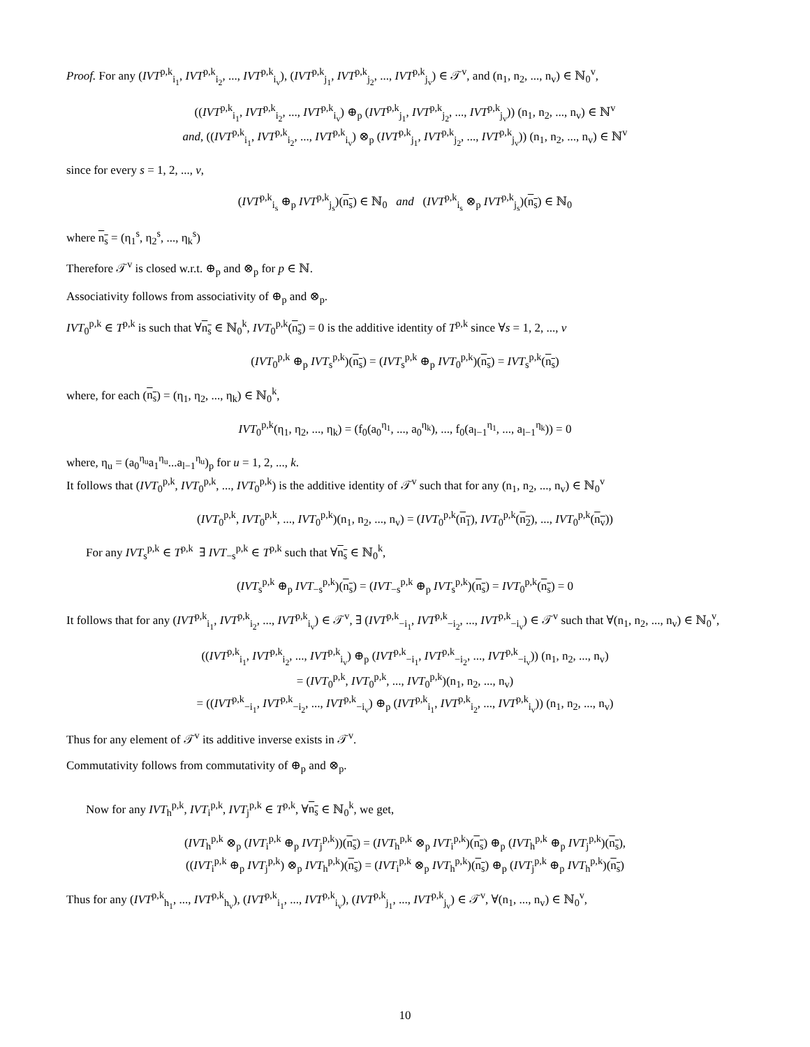Proof. For any (IVT<sup>p,k</sup><sub>i<sub>1</sub></sub>, IVT<sup>p,k</sup><sub>i<sub>2</sub></sub>, ..., IVT<sup>p,k</sup><sub>i<sub>v</sub></sub>), (IVT<sup>p,k</sup><sub>j<sub>1</sub></sub>, IVT<sup>p,k</sup><sub>j<sub>2</sub></sub>, ..., IVT<sup>p,k</sup><sub>j<sub>v</sub></sub>) ∈ 𝒯<sup>v</sup>, and (n<sub>1</sub>, n<sub>2</sub>, ..., n<sub>v</sub>) ∈ ℕ<sub>0</sub><sup>v</sup>,
((IVT<sup>p,k</sup><sub>i<sub>1</sub></sub>, IVT<sup>p,k</sup><sub>i<sub>2</sub></sub>, ..., IVT<sup>p,k</sup><sub>i<sub>v</sub></sub>) ⊕<sub>p</sub> (IVT<sup>p,k</sup><sub>j<sub>1</sub></sub>, IVT<sup>p,k</sup><sub>j<sub>2</sub></sub>, ..., IVT<sup>p,k</sup><sub>j<sub>v</sub></sub>)) (n<sub>1</sub>, n<sub>2</sub>, ..., n<sub>v</sub>) ∈ ℕ<sup>v</sup>
and, ((IVT<sup>p,k</sup><sub>i<sub>1</sub></sub>, IVT<sup>p,k</sup><sub>i<sub>2</sub></sub>, ..., IVT<sup>p,k</sup><sub>i<sub>v</sub></sub>) ⊗<sub>p</sub> (IVT<sup>p,k</sup><sub>j<sub>1</sub></sub>, IVT<sup>p,k</sup><sub>j<sub>2</sub></sub>, ..., IVT<sup>p,k</sup><sub>j<sub>v</sub></sub>)) (n<sub>1</sub>, n<sub>2</sub>, ..., n<sub>v</sub>) ∈ ℕ<sup>v</sup>
since for every s = 1, 2, ..., v,
(IVT<sup>p,k</sup><sub>i<sub>s</sub></sub> ⊕<sub>p</sub> IVT<sup>p,k</sup><sub>j<sub>s</sub></sub>)(n<sub>s</sub>) ∈ ℕ<sub>0</sub> and (IVT<sup>p,k</sup><sub>i<sub>s</sub></sub> ⊗<sub>p</sub> IVT<sup>p,k</sup><sub>j<sub>s</sub></sub>)(n<sub>s</sub>) ∈ ℕ<sub>0</sub>
where n<sub>s</sub> = (η<sub>1</sub><sup>s</sup>, η<sub>2</sub><sup>s</sup>, ..., η<sub>k</sub><sup>s</sup>)
Therefore 𝒯<sup>v</sup> is closed w.r.t. ⊕<sub>p</sub> and ⊗<sub>p</sub> for p ∈ ℕ.
Associativity follows from associativity of ⊕<sub>p</sub> and ⊗<sub>p</sub>.
IVT<sub>0</sub><sup>p,k</sup> ∈ T<sup>p,k</sup> is such that ∀n<sub>s</sub> ∈ ℕ<sub>0</sub><sup>k</sup>, IVT<sub>0</sub><sup>p,k</sup>(n<sub>s</sub>) = 0 is the additive identity of T<sup>p,k</sup> since ∀s = 1, 2, ..., v
(IVT<sub>0</sub><sup>p,k</sup> ⊕<sub>p</sub> IVT<sub>s</sub><sup>p,k</sup>)(n<sub>s</sub>) = (IVT<sub>s</sub><sup>p,k</sup> ⊕<sub>p</sub> IVT<sub>0</sub><sup>p,k</sup>)(n<sub>s</sub>) = IVT<sub>s</sub><sup>p,k</sup>(n<sub>s</sub>)
where, for each (n<sub>s</sub>) = (η<sub>1</sub>, η<sub>2</sub>, ..., η<sub>k</sub>) ∈ ℕ<sub>0</sub><sup>k</sup>,
IVT<sub>0</sub><sup>p,k</sup>(η<sub>1</sub>, η<sub>2</sub>, ..., η<sub>k</sub>) = (f<sub>0</sub>(a<sub>0</sub><sup>η<sub>1</sub></sup>, ..., a<sub>0</sub><sup>η<sub>k</sub></sup>), ..., f<sub>0</sub>(a<sub>l−1</sub><sup>η<sub>1</sub></sup>, ..., a<sub>l−1</sub><sup>η<sub>k</sub></sup>)) = 0
where, η<sub>u</sub> = (a<sub>0</sub><sup>η<sub>u</sub></sup>a<sub>1</sub><sup>η<sub>u</sub></sup>...a<sub>l−1</sub><sup>η<sub>u</sub></sup>)<sub>p</sub> for u = 1, 2, ..., k.
It follows that (IVT<sub>0</sub><sup>p,k</sup>, IVT<sub>0</sub><sup>p,k</sup>, ..., IVT<sub>0</sub><sup>p,k</sup>) is the additive identity of 𝒯<sup>v</sup> such that for any (n<sub>1</sub>, n<sub>2</sub>, ..., n<sub>v</sub>) ∈ ℕ<sub>0</sub><sup>v</sup>
(IVT<sub>0</sub><sup>p,k</sup>, IVT<sub>0</sub><sup>p,k</sup>, ..., IVT<sub>0</sub><sup>p,k</sup>)(n<sub>1</sub>, n<sub>2</sub>, ..., n<sub>v</sub>) = (IVT<sub>0</sub><sup>p,k</sup>(n<sub>1</sub>), IVT<sub>0</sub><sup>p,k</sup>(n<sub>2</sub>), ..., IVT<sub>0</sub><sup>p,k</sup>(n<sub>v</sub>))
For any IVT<sub>s</sub><sup>p,k</sup> ∈ T<sup>p,k</sup> ∃ IVT<sub>−s</sub><sup>p,k</sup> ∈ T<sup>p,k</sup> such that ∀n<sub>s</sub> ∈ ℕ<sub>0</sub><sup>k</sup>,
(IVT<sub>s</sub><sup>p,k</sup> ⊕<sub>p</sub> IVT<sub>−s</sub><sup>p,k</sup>)(n<sub>s</sub>) = (IVT<sub>−s</sub><sup>p,k</sup> ⊕<sub>p</sub> IVT<sub>s</sub><sup>p,k</sup>)(n<sub>s</sub>) = IVT<sub>0</sub><sup>p,k</sup>(n<sub>s</sub>) = 0
It follows that for any (IVT<sup>p,k</sup><sub>i<sub>1</sub></sub>, IVT<sup>p,k</sup><sub>i<sub>2</sub></sub>, ..., IVT<sup>p,k</sup><sub>i<sub>v</sub></sub>) ∈ 𝒯<sup>v</sup>, ∃ (IVT<sup>p,k</sup><sub>−i<sub>1</sub></sub>, IVT<sup>p,k</sup><sub>−i<sub>2</sub></sub>, ..., IVT<sup>p,k</sup><sub>−i<sub>v</sub></sub>) ∈ 𝒯<sup>v</sup> such that ∀(n<sub>1</sub>, n<sub>2</sub>, ..., n<sub>v</sub>) ∈ ℕ<sub>0</sub><sup>v</sup>,
((IVT<sup>p,k</sup><sub>i<sub>1</sub></sub>, IVT<sup>p,k</sup><sub>i<sub>2</sub></sub>, ..., IVT<sup>p,k</sup><sub>i<sub>v</sub></sub>) ⊕<sub>p</sub> (IVT<sup>p,k</sup><sub>−i<sub>1</sub></sub>, IVT<sup>p,k</sup><sub>−i<sub>2</sub></sub>, ..., IVT<sup>p,k</sup><sub>−i<sub>v</sub></sub>)) (n<sub>1</sub>, n<sub>2</sub>, ..., n<sub>v</sub>)
= (IVT<sub>0</sub><sup>p,k</sup>, IVT<sub>0</sub><sup>p,k</sup>, ..., IVT<sub>0</sub><sup>p,k</sup>)(n<sub>1</sub>, n<sub>2</sub>, ..., n<sub>v</sub>)
= ((IVT<sup>p,k</sup><sub>−i<sub>1</sub></sub>, IVT<sup>p,k</sup><sub>−i<sub>2</sub></sub>, ..., IVT<sup>p,k</sup><sub>−i<sub>v</sub></sub>) ⊕<sub>p</sub> (IVT<sup>p,k</sup><sub>i<sub>1</sub></sub>, IVT<sup>p,k</sup><sub>i<sub>2</sub></sub>, ..., IVT<sup>p,k</sup><sub>i<sub>v</sub></sub>)) (n<sub>1</sub>, n<sub>2</sub>, ..., n<sub>v</sub>)
Thus for any element of 𝒯<sup>v</sup> its additive inverse exists in 𝒯<sup>v</sup>.
Commutativity follows from commutativity of ⊕<sub>p</sub> and ⊗<sub>p</sub>.
Now for any IVT<sub>h</sub><sup>p,k</sup>, IVT<sub>i</sub><sup>p,k</sup>, IVT<sub>j</sub><sup>p,k</sup> ∈ T<sup>p,k</sup>, ∀n<sub>s</sub> ∈ ℕ<sub>0</sub><sup>k</sup>, we get,
(IVT<sub>h</sub><sup>p,k</sup> ⊗<sub>p</sub> (IVT<sub>i</sub><sup>p,k</sup> ⊕<sub>p</sub> IVT<sub>j</sub><sup>p,k</sup>))(n<sub>s</sub>) = (IVT<sub>h</sub><sup>p,k</sup> ⊗<sub>p</sub> IVT<sub>i</sub><sup>p,k</sup>)(n<sub>s</sub>) ⊕<sub>p</sub> (IVT<sub>h</sub><sup>p,k</sup> ⊕<sub>p</sub> IVT<sub>j</sub><sup>p,k</sup>)(n<sub>s</sub>),
((IVT<sub>i</sub><sup>p,k</sup> ⊕<sub>p</sub> IVT<sub>j</sub><sup>p,k</sup>) ⊗<sub>p</sub> IVT<sub>h</sub><sup>p,k</sup>)(n<sub>s</sub>) = (IVT<sub>i</sub><sup>p,k</sup> ⊗<sub>p</sub> IVT<sub>h</sub><sup>p,k</sup>)(n<sub>s</sub>) ⊕<sub>p</sub> (IVT<sub>j</sub><sup>p,k</sup> ⊕<sub>p</sub> IVT<sub>h</sub><sup>p,k</sup>)(n<sub>s</sub>)
Thus for any (IVT<sup>p,k</sup><sub>h<sub>1</sub></sub>, ..., IVT<sup>p,k</sup><sub>h<sub>v</sub></sub>), (IVT<sup>p,k</sup><sub>i<sub>1</sub></sub>, ..., IVT<sup>p,k</sup><sub>i<sub>v</sub></sub>), (IVT<sup>p,k</sup><sub>j<sub>1</sub></sub>, ..., IVT<sup>p,k</sup><sub>j<sub>v</sub></sub>) ∈ 𝒯<sup>v</sup>, ∀(n<sub>1</sub>, ..., n<sub>v</sub>) ∈ ℕ<sub>0</sub><sup>v</sup>,
10